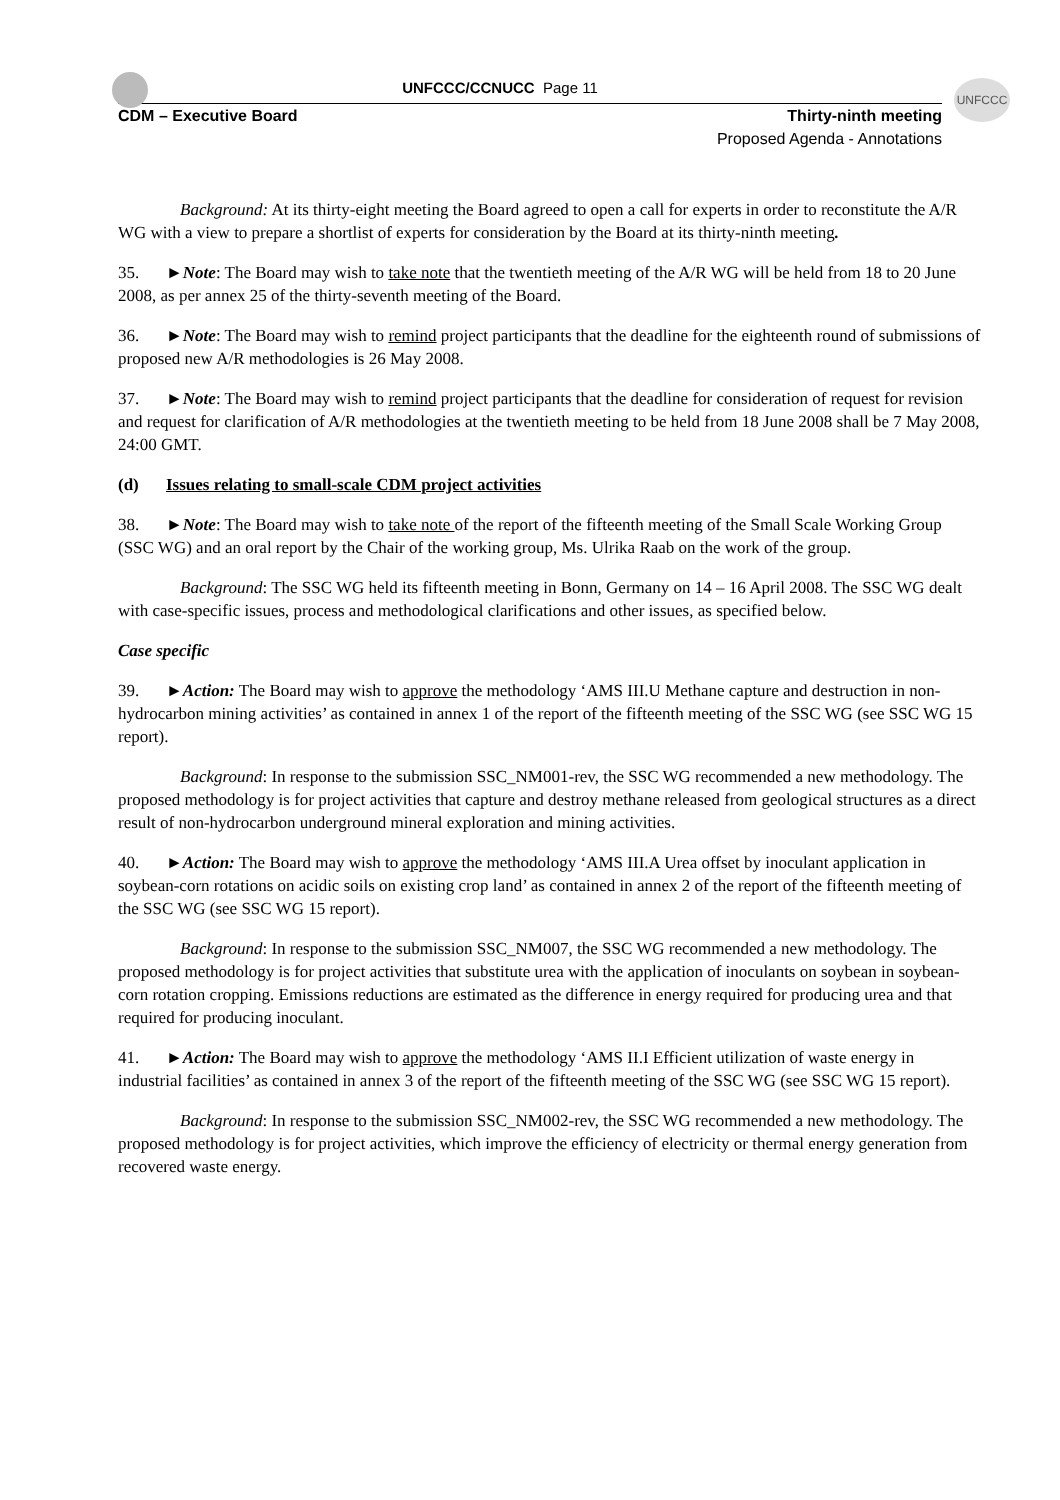UNFCCC
UNFCCC/CCNUCC Page 11
CDM – Executive Board Thirty-ninth meeting
Proposed Agenda - Annotations
Background: At its thirty-eight meeting the Board agreed to open a call for experts in order to reconstitute the A/R WG with a view to prepare a shortlist of experts for consideration by the Board at its thirty-ninth meeting.
35. ►Note: The Board may wish to take note that the twentieth meeting of the A/R WG will be held from 18 to 20 June 2008, as per annex 25 of the thirty-seventh meeting of the Board.
36. ►Note: The Board may wish to remind project participants that the deadline for the eighteenth round of submissions of proposed new A/R methodologies is 26 May 2008.
37. ►Note: The Board may wish to remind project participants that the deadline for consideration of request for revision and request for clarification of A/R methodologies at the twentieth meeting to be held from 18 June 2008 shall be 7 May 2008, 24:00 GMT.
(d) Issues relating to small-scale CDM project activities
38. ►Note: The Board may wish to take note of the report of the fifteenth meeting of the Small Scale Working Group (SSC WG) and an oral report by the Chair of the working group, Ms. Ulrika Raab on the work of the group.
Background: The SSC WG held its fifteenth meeting in Bonn, Germany on 14 – 16 April 2008. The SSC WG dealt with case-specific issues, process and methodological clarifications and other issues, as specified below.
Case specific
39. ►Action: The Board may wish to approve the methodology ‘AMS III.U Methane capture and destruction in non-hydrocarbon mining activities’ as contained in annex 1 of the report of the fifteenth meeting of the SSC WG (see SSC WG 15 report).
Background: In response to the submission SSC_NM001-rev, the SSC WG recommended a new methodology. The proposed methodology is for project activities that capture and destroy methane released from geological structures as a direct result of non-hydrocarbon underground mineral exploration and mining activities.
40. ►Action: The Board may wish to approve the methodology ‘AMS III.A Urea offset by inoculant application in soybean-corn rotations on acidic soils on existing crop land’ as contained in annex 2 of the report of the fifteenth meeting of the SSC WG (see SSC WG 15 report).
Background: In response to the submission SSC_NM007, the SSC WG recommended a new methodology. The proposed methodology is for project activities that substitute urea with the application of inoculants on soybean in soybean-corn rotation cropping. Emissions reductions are estimated as the difference in energy required for producing urea and that required for producing inoculant.
41. ►Action: The Board may wish to approve the methodology ‘AMS II.I Efficient utilization of waste energy in industrial facilities’ as contained in annex 3 of the report of the fifteenth meeting of the SSC WG (see SSC WG 15 report).
Background: In response to the submission SSC_NM002-rev, the SSC WG recommended a new methodology. The proposed methodology is for project activities, which improve the efficiency of electricity or thermal energy generation from recovered waste energy.